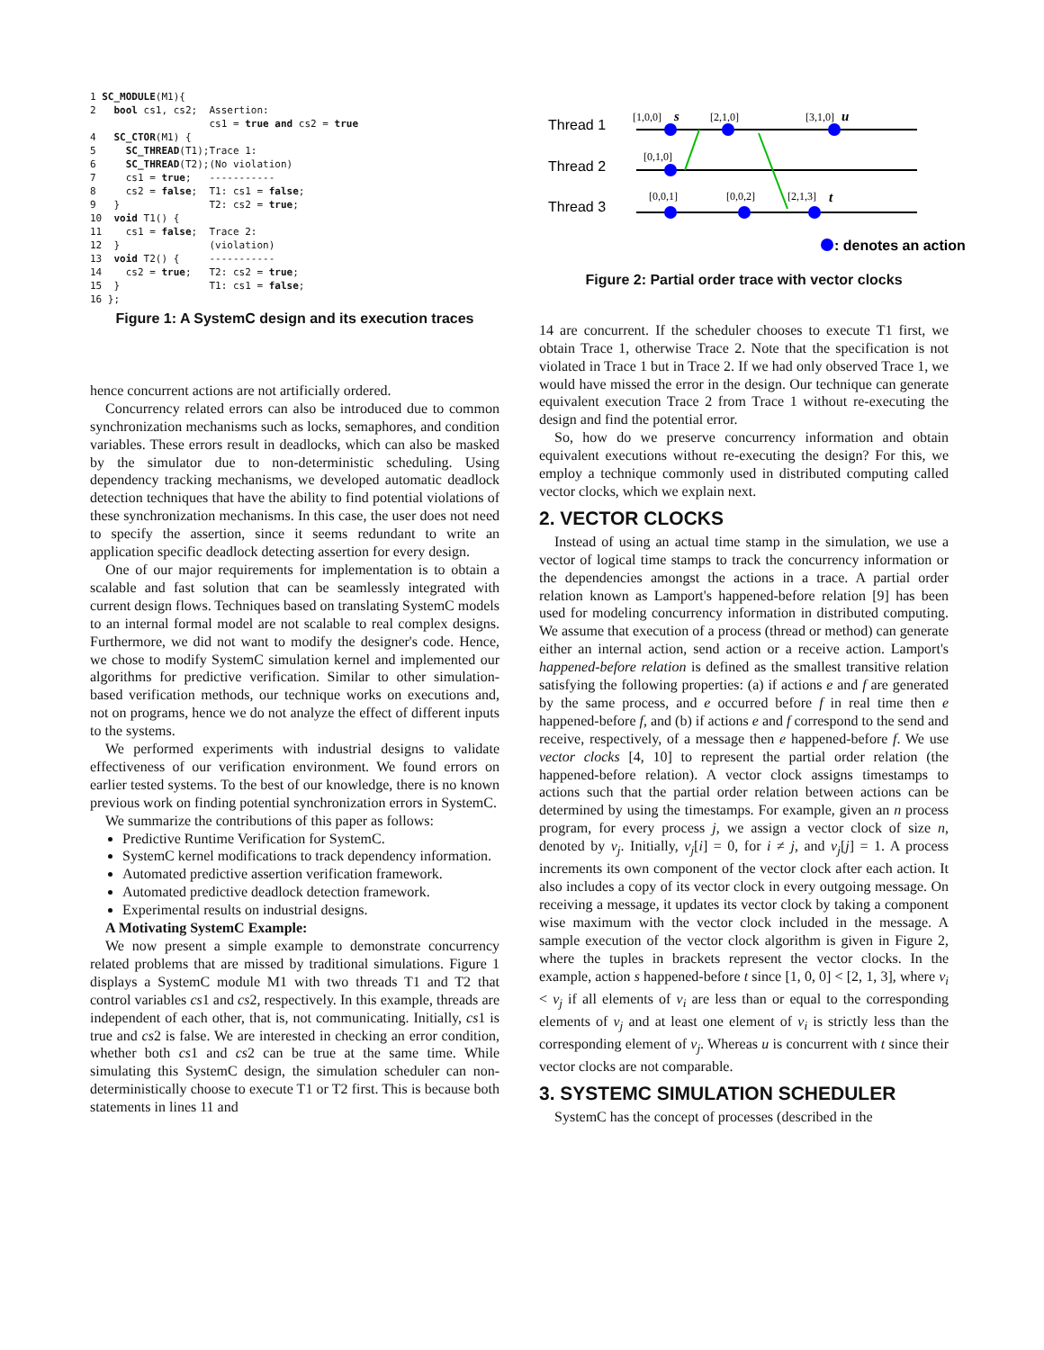1 SC_MODULE(M1){
2   bool cs1, cs2;

4   SC_CTOR(M1) {
5     SC_THREAD(T1);
6     SC_THREAD(T2);
7     cs1 = true;
8     cs2 = false;
9   }
10  void T1() {
11    cs1 = false;
12  }
13  void T2() {
14    cs2 = true;
15  }
16 };
Assertion:
cs1 = true and cs2 = true

Trace 1:
(No violation)
-----------
T1: cs1 = false;
T2: cs2 = true;

Trace 2:
(violation)
-----------
T2: cs2 = true;
T1: cs1 = false;
Figure 1: A SystemC design and its execution traces
hence concurrent actions are not artificially ordered.
Concurrency related errors can also be introduced due to common synchronization mechanisms such as locks, semaphores, and condition variables. These errors result in deadlocks, which can also be masked by the simulator due to non-deterministic scheduling. Using dependency tracking mechanisms, we developed automatic deadlock detection techniques that have the ability to find potential violations of these synchronization mechanisms. In this case, the user does not need to specify the assertion, since it seems redundant to write an application specific deadlock detecting assertion for every design.
One of our major requirements for implementation is to obtain a scalable and fast solution that can be seamlessly integrated with current design flows. Techniques based on translating SystemC models to an internal formal model are not scalable to real complex designs. Furthermore, we did not want to modify the designer's code. Hence, we chose to modify SystemC simulation kernel and implemented our algorithms for predictive verification. Similar to other simulation-based verification methods, our technique works on executions and, not on programs, hence we do not analyze the effect of different inputs to the systems.
We performed experiments with industrial designs to validate effectiveness of our verification environment. We found errors on earlier tested systems. To the best of our knowledge, there is no known previous work on finding potential synchronization errors in SystemC.
We summarize the contributions of this paper as follows:
Predictive Runtime Verification for SystemC.
SystemC kernel modifications to track dependency information.
Automated predictive assertion verification framework.
Automated predictive deadlock detection framework.
Experimental results on industrial designs.
A Motivating SystemC Example:
We now present a simple example to demonstrate concurrency related problems that are missed by traditional simulations. Figure 1 displays a SystemC module M1 with two threads T1 and T2 that control variables cs1 and cs2, respectively. In this example, threads are independent of each other, that is, not communicating. Initially, cs1 is true and cs2 is false. We are interested in checking an error condition, whether both cs1 and cs2 can be true at the same time. While simulating this SystemC design, the simulation scheduler can non-deterministically choose to execute T1 or T2 first. This is because both statements in lines 11 and
Thread 1
Thread 2
Thread 3
[1,0,0]
[2,1,0]
[3,1,0]
[0,1,0]
[0,0,1]
[0,0,2]
[2,1,3]
s
u
t
: denotes an action
Figure 2: Partial order trace with vector clocks
14 are concurrent. If the scheduler chooses to execute T1 first, we obtain Trace 1, otherwise Trace 2. Note that the specification is not violated in Trace 1 but in Trace 2. If we had only observed Trace 1, we would have missed the error in the design. Our technique can generate equivalent execution Trace 2 from Trace 1 without re-executing the design and find the potential error.
So, how do we preserve concurrency information and obtain equivalent executions without re-executing the design? For this, we employ a technique commonly used in distributed computing called vector clocks, which we explain next.
2. VECTOR CLOCKS
Instead of using an actual time stamp in the simulation, we use a vector of logical time stamps to track the concurrency information or the dependencies amongst the actions in a trace. A partial order relation known as Lamport's happened-before relation [9] has been used for modeling concurrency information in distributed computing. We assume that execution of a process (thread or method) can generate either an internal action, send action or a receive action. Lamport's happened-before relation is defined as the smallest transitive relation satisfying the following properties: (a) if actions e and f are generated by the same process, and e occurred before f in real time then e happened-before f, and (b) if actions e and f correspond to the send and receive, respectively, of a message then e happened-before f. We use vector clocks [4, 10] to represent the partial order relation (the happened-before relation). A vector clock assigns timestamps to actions such that the partial order relation between actions can be determined by using the timestamps. For example, given an n process program, for every process j, we assign a vector clock of size n, denoted by v<sub>j</sub>. Initially, v<sub>j</sub>[i] = 0, for i ≠ j, and v<sub>j</sub>[j] = 1. A process increments its own component of the vector clock after each action. It also includes a copy of its vector clock in every outgoing message. On receiving a message, it updates its vector clock by taking a component wise maximum with the vector clock included in the message. A sample execution of the vector clock algorithm is given in Figure 2, where the tuples in brackets represent the vector clocks. In the example, action s happened-before t since [1, 0, 0] < [2, 1, 3], where v<sub>i</sub> < v<sub>j</sub> if all elements of v<sub>i</sub> are less than or equal to the corresponding elements of v<sub>j</sub> and at least one element of v<sub>i</sub> is strictly less than the corresponding element of v<sub>j</sub>. Whereas u is concurrent with t since their vector clocks are not comparable.
3. SYSTEMC SIMULATION SCHEDULER
SystemC has the concept of processes (described in the